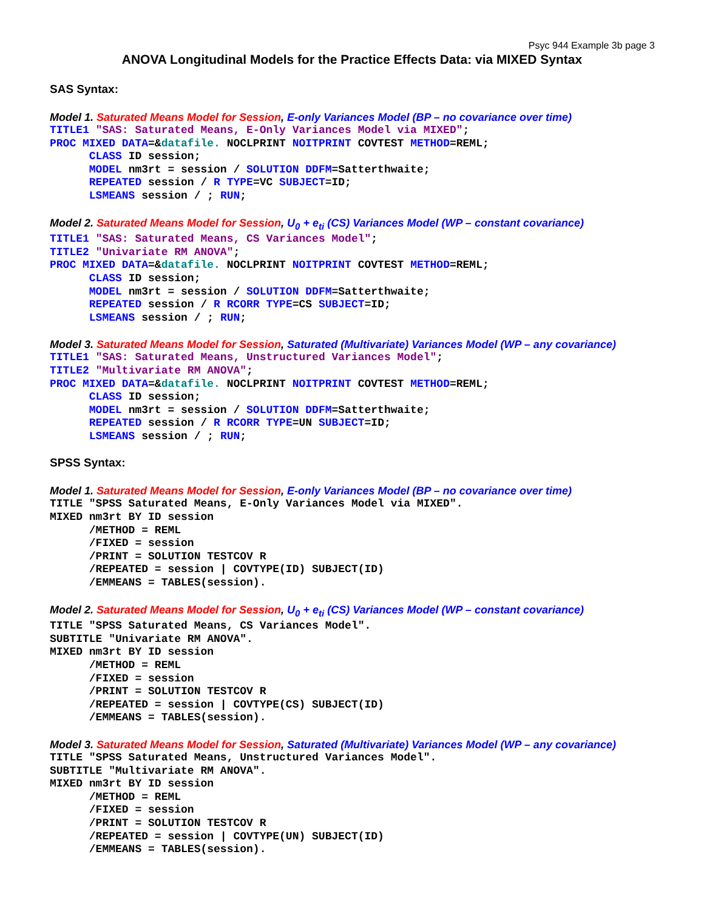Psyc 944 Example 3b page 3
ANOVA Longitudinal Models for the Practice Effects Data: via MIXED Syntax
SAS Syntax:
Model 1. Saturated Means Model for Session, E-only Variances Model (BP – no covariance over time)
TITLE1 "SAS: Saturated Means, E-Only Variances Model via MIXED";
PROC MIXED DATA=&datafile. NOCLPRINT NOITPRINT COVTEST METHOD=REML;
      CLASS ID session;
      MODEL nm3rt = session / SOLUTION DDFM=Satterthwaite;
      REPEATED session / R TYPE=VC SUBJECT=ID;
      LSMEANS session / ; RUN;
Model 2. Saturated Means Model for Session, U<sub>0</sub> + e<sub>ti</sub> (CS) Variances Model (WP – constant covariance)
TITLE1 "SAS: Saturated Means, CS Variances Model";
TITLE2 "Univariate RM ANOVA";
PROC MIXED DATA=&datafile. NOCLPRINT NOITPRINT COVTEST METHOD=REML;
      CLASS ID session;
      MODEL nm3rt = session / SOLUTION DDFM=Satterthwaite;
      REPEATED session / R RCORR TYPE=CS SUBJECT=ID;
      LSMEANS session / ; RUN;
Model 3. Saturated Means Model for Session, Saturated (Multivariate) Variances Model (WP – any covariance)
TITLE1 "SAS: Saturated Means, Unstructured Variances Model";
TITLE2 "Multivariate RM ANOVA";
PROC MIXED DATA=&datafile. NOCLPRINT NOITPRINT COVTEST METHOD=REML;
      CLASS ID session;
      MODEL nm3rt = session / SOLUTION DDFM=Satterthwaite;
      REPEATED session / R RCORR TYPE=UN SUBJECT=ID;
      LSMEANS session / ; RUN;
SPSS Syntax:
Model 1. Saturated Means Model for Session, E-only Variances Model (BP – no covariance over time)
TITLE "SPSS Saturated Means, E-Only Variances Model via MIXED".
MIXED nm3rt BY ID session
      /METHOD = REML
      /FIXED = session
      /PRINT = SOLUTION TESTCOV R
      /REPEATED = session | COVTYPE(ID) SUBJECT(ID)
      /EMMEANS = TABLES(session).
Model 2. Saturated Means Model for Session, U<sub>0</sub> + e<sub>ti</sub> (CS) Variances Model (WP – constant covariance)
TITLE "SPSS Saturated Means, CS Variances Model".
SUBTITLE "Univariate RM ANOVA".
MIXED nm3rt BY ID session
      /METHOD = REML
      /FIXED = session
      /PRINT = SOLUTION TESTCOV R
      /REPEATED = session | COVTYPE(CS) SUBJECT(ID)
      /EMMEANS = TABLES(session).
Model 3. Saturated Means Model for Session, Saturated (Multivariate) Variances Model (WP – any covariance)
TITLE "SPSS Saturated Means, Unstructured Variances Model".
SUBTITLE "Multivariate RM ANOVA".
MIXED nm3rt BY ID session
      /METHOD = REML
      /FIXED = session
      /PRINT = SOLUTION TESTCOV R
      /REPEATED = session | COVTYPE(UN) SUBJECT(ID)
      /EMMEANS = TABLES(session).